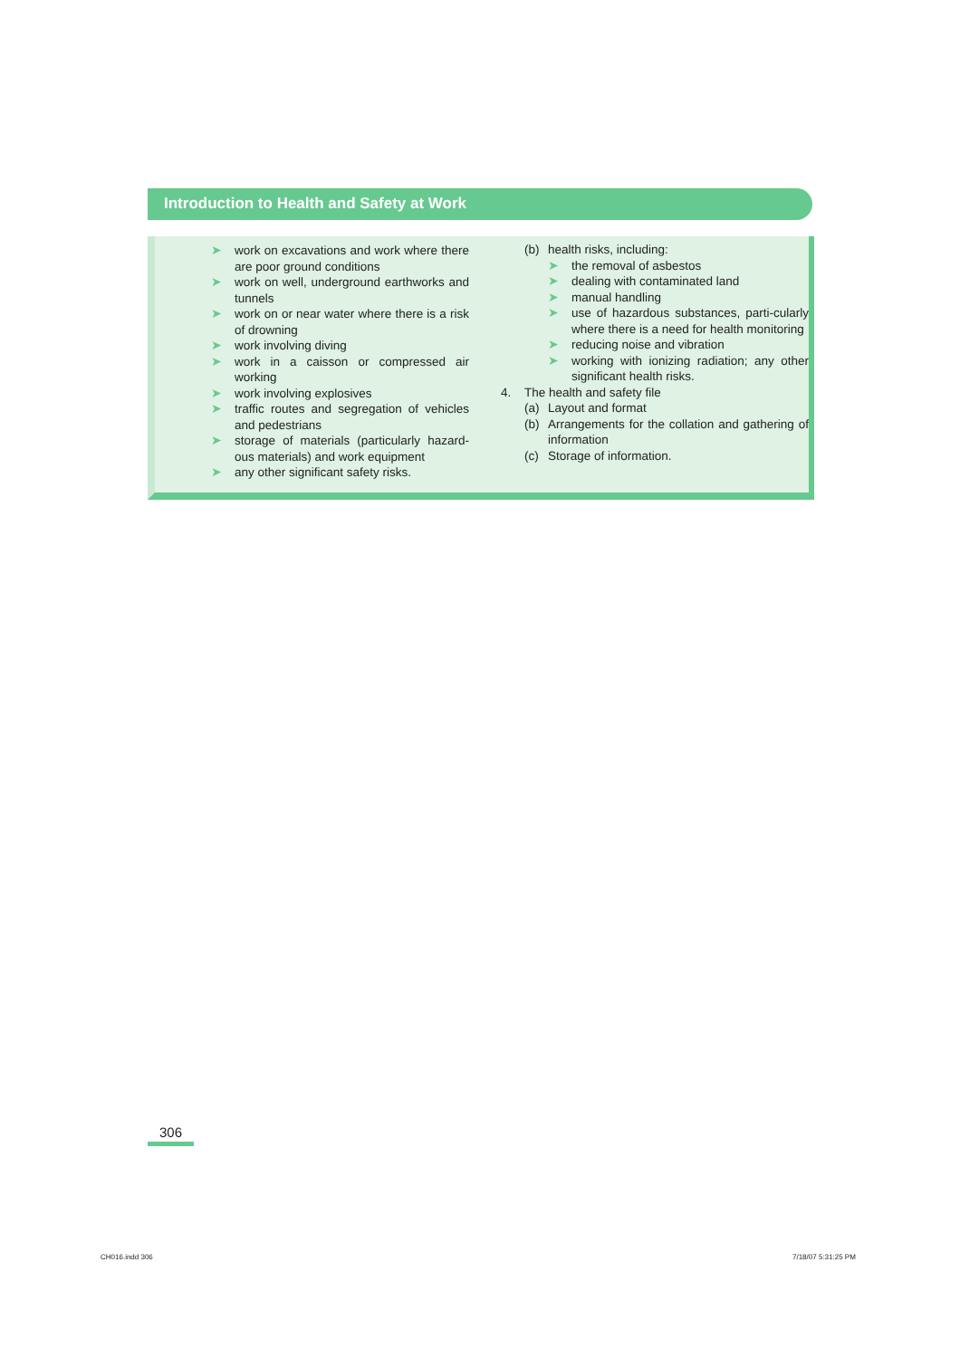Introduction to Health and Safety at Work
➤ work on excavations and work where there are poor ground conditions
➤ work on well, underground earthworks and tunnels
➤ work on or near water where there is a risk of drowning
➤ work involving diving
➤ work in a caisson or compressed air working
➤ work involving explosives
➤ traffic routes and segregation of vehicles and pedestrians
➤ storage of materials (particularly hazard-ous materials) and work equipment
➤ any other significant safety risks.
(b) health risks, including:
➤ the removal of asbestos
➤ dealing with contaminated land
➤ manual handling
➤ use of hazardous substances, parti-cularly where there is a need for health monitoring
➤ reducing noise and vibration
➤ working with ionizing radiation; any other significant health risks.
4. The health and safety file
(a) Layout and format
(b) Arrangements for the collation and gathering of information
(c) Storage of information.
306
CH016.indd 306 7/18/07 5:31:25 PM